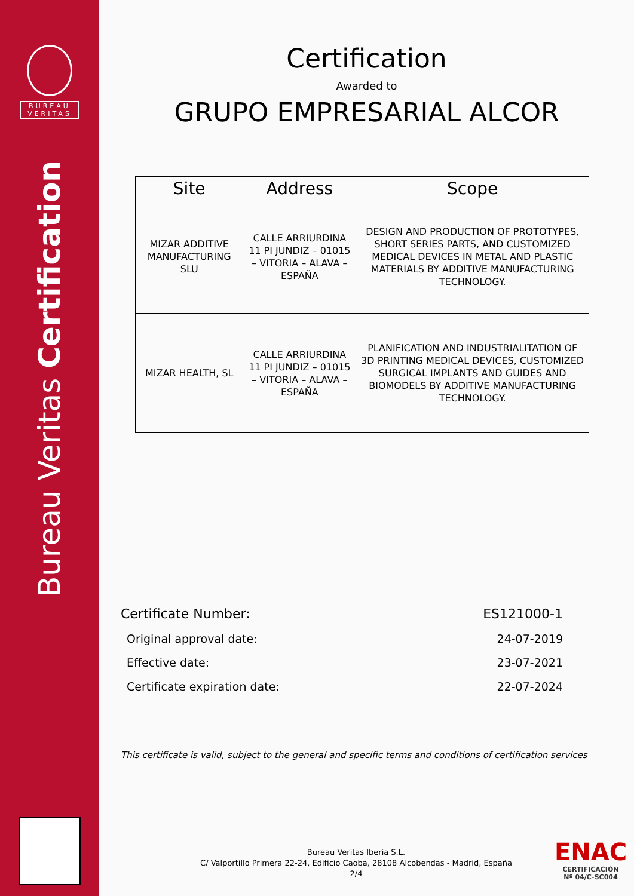BUREAU
VERITAS
Bureau Veritas Certification
Certification
Awarded to
GRUPO EMPRESARIAL ALCOR
| Site | Address | Scope |
| --- | --- | --- |
| MIZAR ADDITIVE MANUFACTURING SLU | CALLE ARRIURDINA 11 PI JUNDIZ – 01015 – VITORIA – ALAVA – ESPAÑA | DESIGN AND PRODUCTION OF PROTOTYPES, SHORT SERIES PARTS, AND CUSTOMIZED MEDICAL DEVICES IN METAL AND PLASTIC MATERIALS BY ADDITIVE MANUFACTURING TECHNOLOGY. |
| MIZAR HEALTH, SL | CALLE ARRIURDINA 11 PI JUNDIZ – 01015 – VITORIA – ALAVA – ESPAÑA | PLANIFICATION AND INDUSTRIALITATION OF 3D PRINTING MEDICAL DEVICES, CUSTOMIZED SURGICAL IMPLANTS AND GUIDES AND BIOMODELS BY ADDITIVE MANUFACTURING TECHNOLOGY. |
Certificate Number: ES121000-1
Original approval date: 24-07-2019
Effective date: 23-07-2021
Certificate expiration date: 22-07-2024
This certificate is valid, subject to the general and specific terms and conditions of certification services
Bureau Veritas Iberia S.L.
C/ Valportillo Primera 22-24, Edificio Caoba, 28108 Alcobendas - Madrid, España
2/4
ENAC
CERTIFICACIÓN
Nº 04/C-SC004